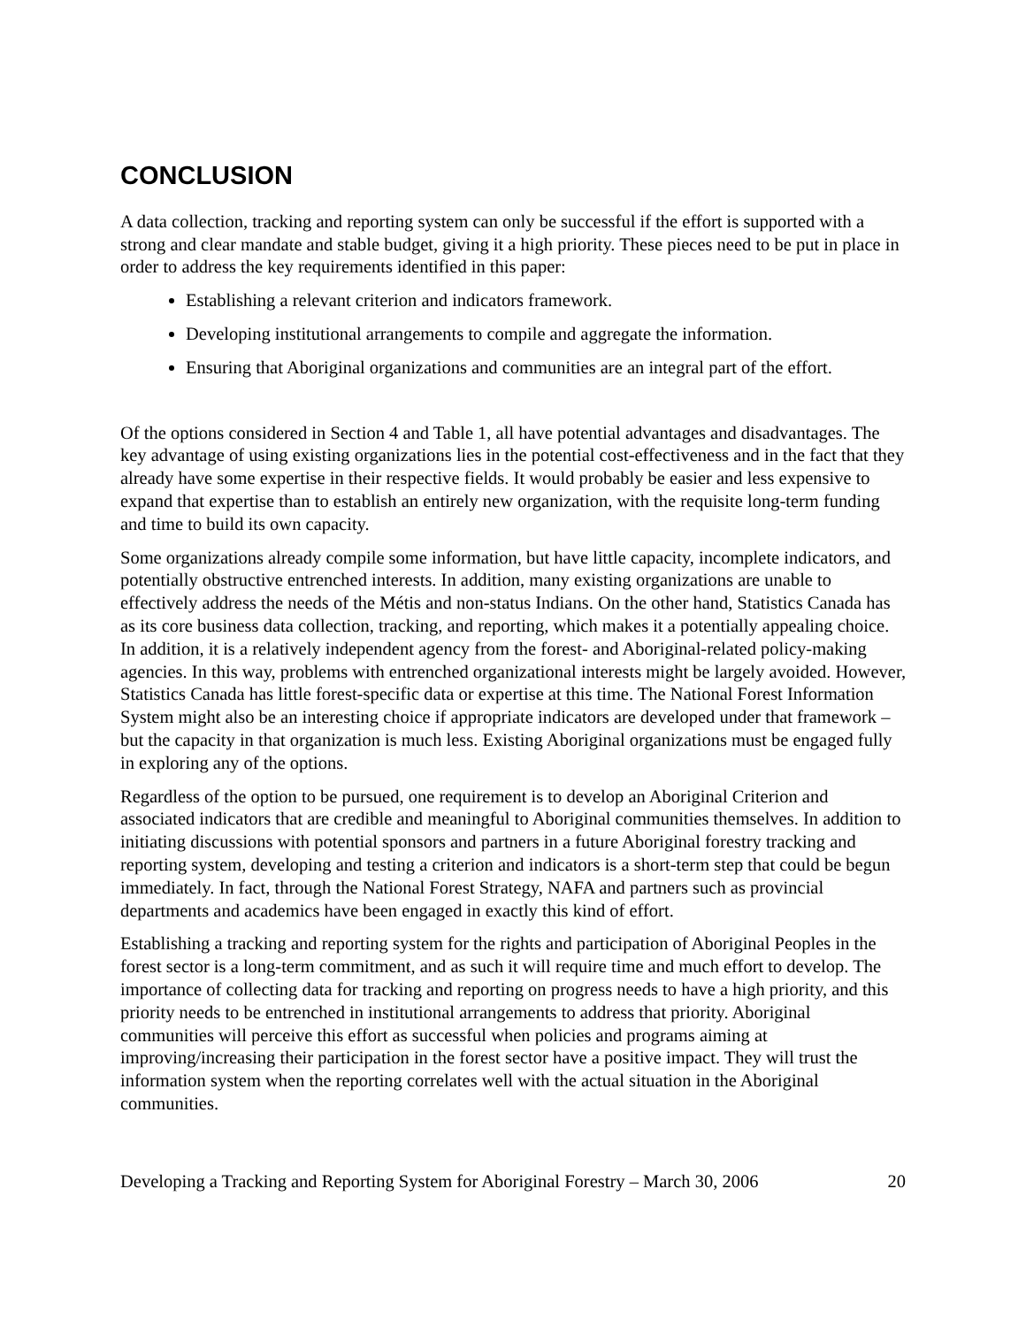CONCLUSION
A data collection, tracking and reporting system can only be successful if the effort is supported with a strong and clear mandate and stable budget, giving it a high priority. These pieces need to be put in place in order to address the key requirements identified in this paper:
Establishing a relevant criterion and indicators framework.
Developing institutional arrangements to compile and aggregate the information.
Ensuring that Aboriginal organizations and communities are an integral part of the effort.
Of the options considered in Section 4 and Table 1, all have potential advantages and disadvantages. The key advantage of using existing organizations lies in the potential cost-effectiveness and in the fact that they already have some expertise in their respective fields. It would probably be easier and less expensive to expand that expertise than to establish an entirely new organization, with the requisite long-term funding and time to build its own capacity.
Some organizations already compile some information, but have little capacity, incomplete indicators, and potentially obstructive entrenched interests. In addition, many existing organizations are unable to effectively address the needs of the Métis and non-status Indians. On the other hand, Statistics Canada has as its core business data collection, tracking, and reporting, which makes it a potentially appealing choice. In addition, it is a relatively independent agency from the forest- and Aboriginal-related policy-making agencies. In this way, problems with entrenched organizational interests might be largely avoided. However, Statistics Canada has little forest-specific data or expertise at this time. The National Forest Information System might also be an interesting choice if appropriate indicators are developed under that framework – but the capacity in that organization is much less. Existing Aboriginal organizations must be engaged fully in exploring any of the options.
Regardless of the option to be pursued, one requirement is to develop an Aboriginal Criterion and associated indicators that are credible and meaningful to Aboriginal communities themselves. In addition to initiating discussions with potential sponsors and partners in a future Aboriginal forestry tracking and reporting system, developing and testing a criterion and indicators is a short-term step that could be begun immediately. In fact, through the National Forest Strategy, NAFA and partners such as provincial departments and academics have been engaged in exactly this kind of effort.
Establishing a tracking and reporting system for the rights and participation of Aboriginal Peoples in the forest sector is a long-term commitment, and as such it will require time and much effort to develop. The importance of collecting data for tracking and reporting on progress needs to have a high priority, and this priority needs to be entrenched in institutional arrangements to address that priority. Aboriginal communities will perceive this effort as successful when policies and programs aiming at improving/increasing their participation in the forest sector have a positive impact. They will trust the information system when the reporting correlates well with the actual situation in the Aboriginal communities.
Developing a Tracking and Reporting System for Aboriginal Forestry – March 30, 2006 20